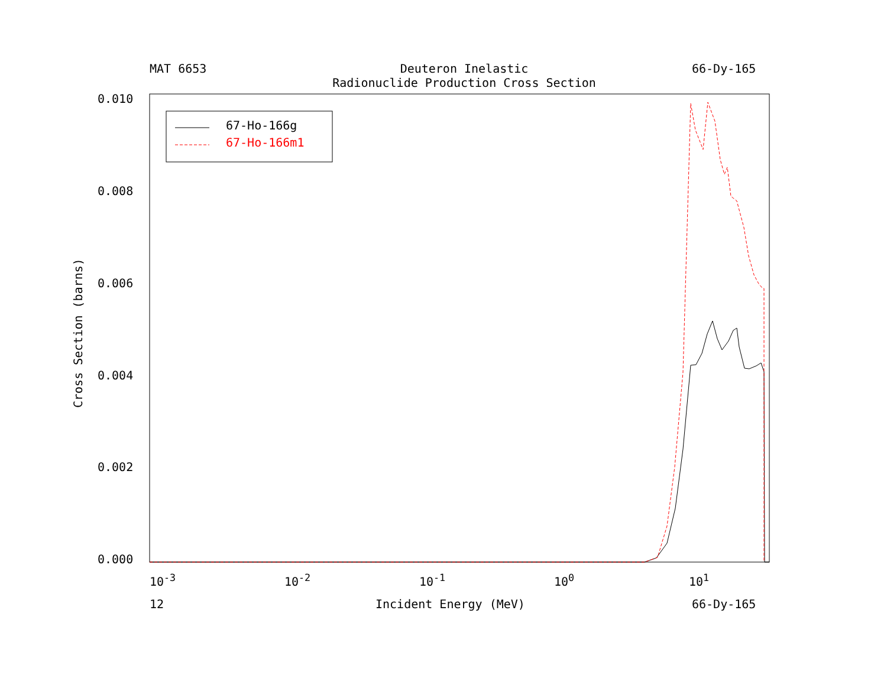MAT 6653
Deuteron Inelastic
Radionuclide Production Cross Section
66-Dy-165
0.010
0.008
0.006
0.004
0.002
0.000
Cross Section (barns)
10<sup>-3</sup> 10<sup>-2</sup> 10<sup>-1</sup> 10<sup>0</sup> 10<sup>1</sup>
12 Incident Energy (MeV) 66-Dy-165
67-Ho-166g
67-Ho-166m1